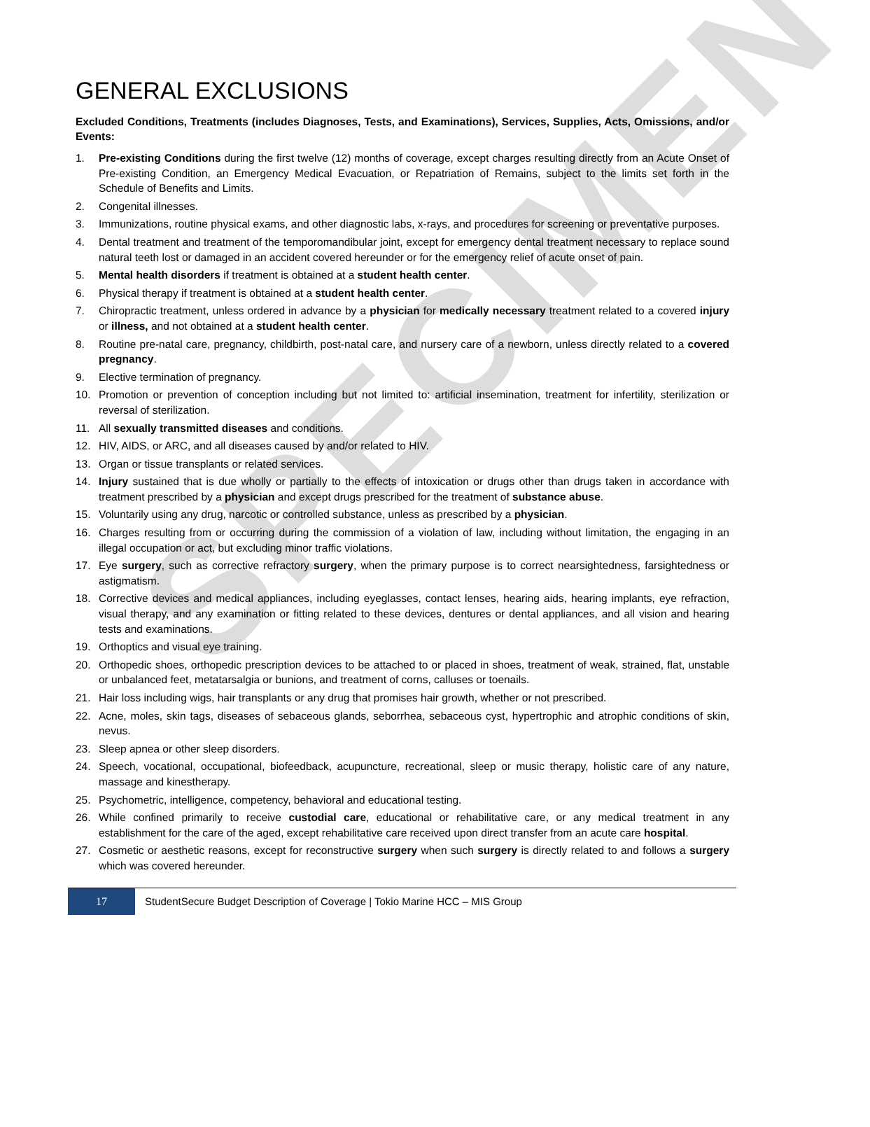SPECIMEN
GENERAL EXCLUSIONS
Excluded Conditions, Treatments (includes Diagnoses, Tests, and Examinations), Services, Supplies, Acts, Omissions, and/or Events:
1. Pre-existing Conditions during the first twelve (12) months of coverage, except charges resulting directly from an Acute Onset of Pre-existing Condition, an Emergency Medical Evacuation, or Repatriation of Remains, subject to the limits set forth in the Schedule of Benefits and Limits.
2. Congenital illnesses.
3. Immunizations, routine physical exams, and other diagnostic labs, x-rays, and procedures for screening or preventative purposes.
4. Dental treatment and treatment of the temporomandibular joint, except for emergency dental treatment necessary to replace sound natural teeth lost or damaged in an accident covered hereunder or for the emergency relief of acute onset of pain.
5. Mental health disorders if treatment is obtained at a student health center.
6. Physical therapy if treatment is obtained at a student health center.
7. Chiropractic treatment, unless ordered in advance by a physician for medically necessary treatment related to a covered injury or illness, and not obtained at a student health center.
8. Routine pre-natal care, pregnancy, childbirth, post-natal care, and nursery care of a newborn, unless directly related to a covered pregnancy.
9. Elective termination of pregnancy.
10. Promotion or prevention of conception including but not limited to: artificial insemination, treatment for infertility, sterilization or reversal of sterilization.
11. All sexually transmitted diseases and conditions.
12. HIV, AIDS, or ARC, and all diseases caused by and/or related to HIV.
13. Organ or tissue transplants or related services.
14. Injury sustained that is due wholly or partially to the effects of intoxication or drugs other than drugs taken in accordance with treatment prescribed by a physician and except drugs prescribed for the treatment of substance abuse.
15. Voluntarily using any drug, narcotic or controlled substance, unless as prescribed by a physician.
16. Charges resulting from or occurring during the commission of a violation of law, including without limitation, the engaging in an illegal occupation or act, but excluding minor traffic violations.
17. Eye surgery, such as corrective refractory surgery, when the primary purpose is to correct nearsightedness, farsightedness or astigmatism.
18. Corrective devices and medical appliances, including eyeglasses, contact lenses, hearing aids, hearing implants, eye refraction, visual therapy, and any examination or fitting related to these devices, dentures or dental appliances, and all vision and hearing tests and examinations.
19. Orthoptics and visual eye training.
20. Orthopedic shoes, orthopedic prescription devices to be attached to or placed in shoes, treatment of weak, strained, flat, unstable or unbalanced feet, metatarsalgia or bunions, and treatment of corns, calluses or toenails.
21. Hair loss including wigs, hair transplants or any drug that promises hair growth, whether or not prescribed.
22. Acne, moles, skin tags, diseases of sebaceous glands, seborrhea, sebaceous cyst, hypertrophic and atrophic conditions of skin, nevus.
23. Sleep apnea or other sleep disorders.
24. Speech, vocational, occupational, biofeedback, acupuncture, recreational, sleep or music therapy, holistic care of any nature, massage and kinestherapy.
25. Psychometric, intelligence, competency, behavioral and educational testing.
26. While confined primarily to receive custodial care, educational or rehabilitative care, or any medical treatment in any establishment for the care of the aged, except rehabilitative care received upon direct transfer from an acute care hospital.
27. Cosmetic or aesthetic reasons, except for reconstructive surgery when such surgery is directly related to and follows a surgery which was covered hereunder.
17
StudentSecure Budget Description of Coverage | Tokio Marine HCC – MIS Group